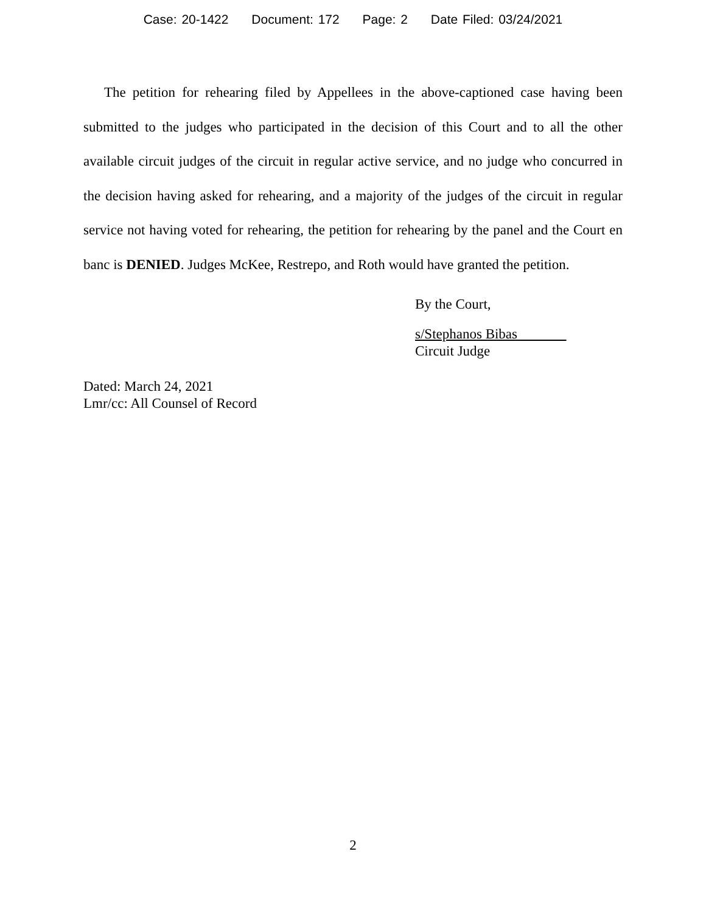Case: 20-1422 Document: 172 Page: 2 Date Filed: 03/24/2021
The petition for rehearing filed by Appellees in the above-captioned case having been submitted to the judges who participated in the decision of this Court and to all the other available circuit judges of the circuit in regular active service, and no judge who concurred in the decision having asked for rehearing, and a majority of the judges of the circuit in regular service not having voted for rehearing, the petition for rehearing by the panel and the Court en banc is DENIED. Judges McKee, Restrepo, and Roth would have granted the petition.
By the Court,
s/Stephanos Bibas
Circuit Judge
Dated: March 24, 2021
Lmr/cc: All Counsel of Record
2